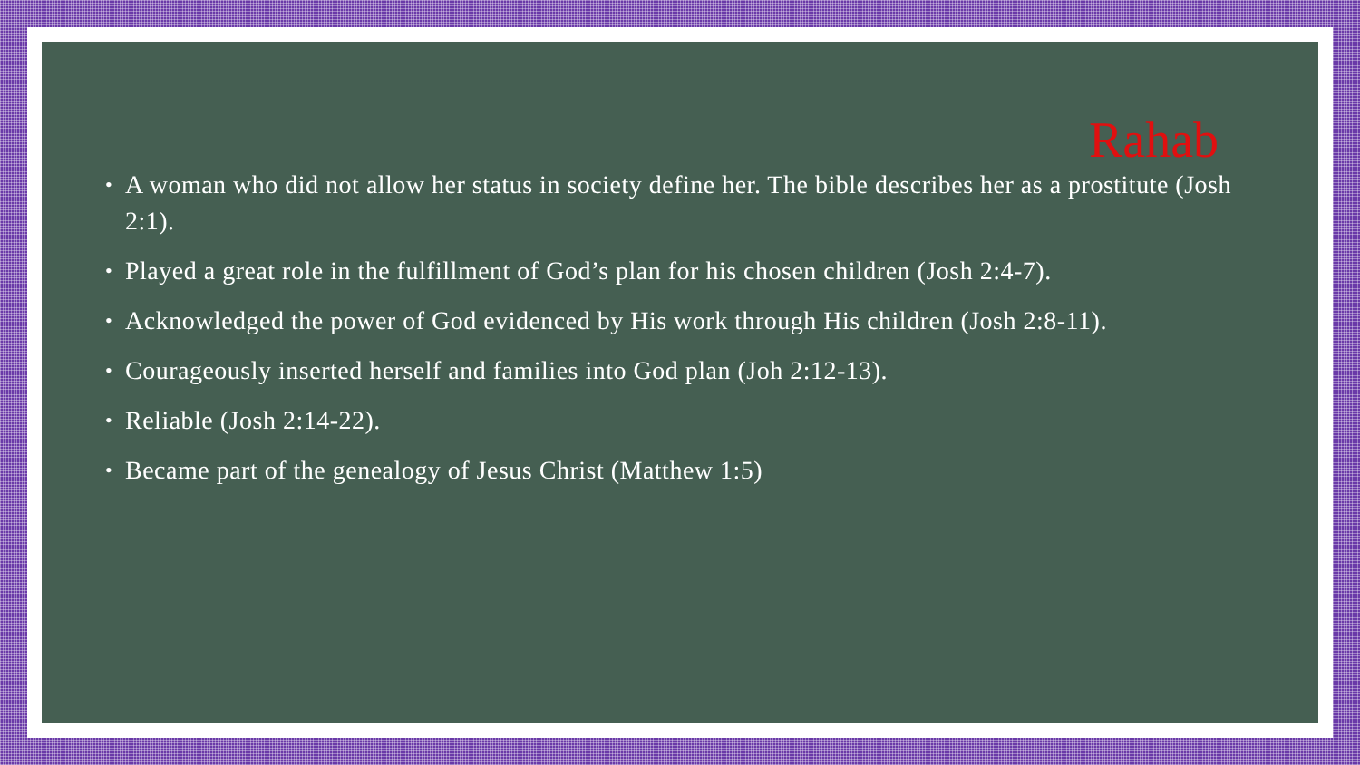Rahab
• A woman who did not allow her status in society define her. The bible describes her as a prostitute (Josh 2:1).
• Played a great role in the fulfillment of God’s plan for his chosen children (Josh 2:4-7).
• Acknowledged the power of God evidenced by His work through His children (Josh 2:8-11).
• Courageously inserted herself and families into God plan (Joh 2:12-13).
• Reliable (Josh 2:14-22).
• Became part of the genealogy of Jesus Christ (Matthew 1:5)